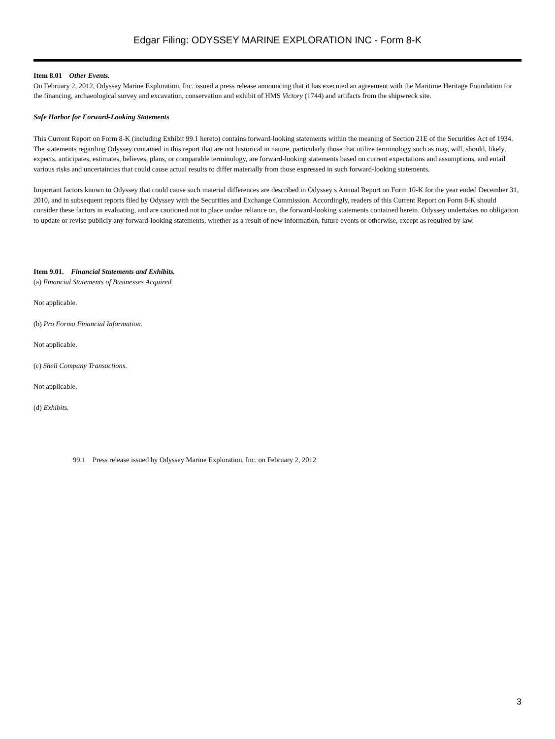Edgar Filing: ODYSSEY MARINE EXPLORATION INC - Form 8-K
Item 8.01 Other Events.
On February 2, 2012, Odyssey Marine Exploration, Inc. issued a press release announcing that it has executed an agreement with the Maritime Heritage Foundation for the financing, archaeological survey and excavation, conservation and exhibit of HMS Victory (1744) and artifacts from the shipwreck site.
Safe Harbor for Forward-Looking Statements
This Current Report on Form 8-K (including Exhibit 99.1 hereto) contains forward-looking statements within the meaning of Section 21E of the Securities Act of 1934. The statements regarding Odyssey contained in this report that are not historical in nature, particularly those that utilize terminology such as may, will, should, likely, expects, anticipates, estimates, believes, plans, or comparable terminology, are forward-looking statements based on current expectations and assumptions, and entail various risks and uncertainties that could cause actual results to differ materially from those expressed in such forward-looking statements.
Important factors known to Odyssey that could cause such material differences are described in Odyssey s Annual Report on Form 10-K for the year ended December 31, 2010, and in subsequent reports filed by Odyssey with the Securities and Exchange Commission. Accordingly, readers of this Current Report on Form 8-K should consider these factors in evaluating, and are cautioned not to place undue reliance on, the forward-looking statements contained herein. Odyssey undertakes no obligation to update or revise publicly any forward-looking statements, whether as a result of new information, future events or otherwise, except as required by law.
Item 9.01. Financial Statements and Exhibits.
(a) Financial Statements of Businesses Acquired.
Not applicable.
(b) Pro Forma Financial Information.
Not applicable.
(c) Shell Company Transactions.
Not applicable.
(d) Exhibits.
99.1 Press release issued by Odyssey Marine Exploration, Inc. on February 2, 2012
3